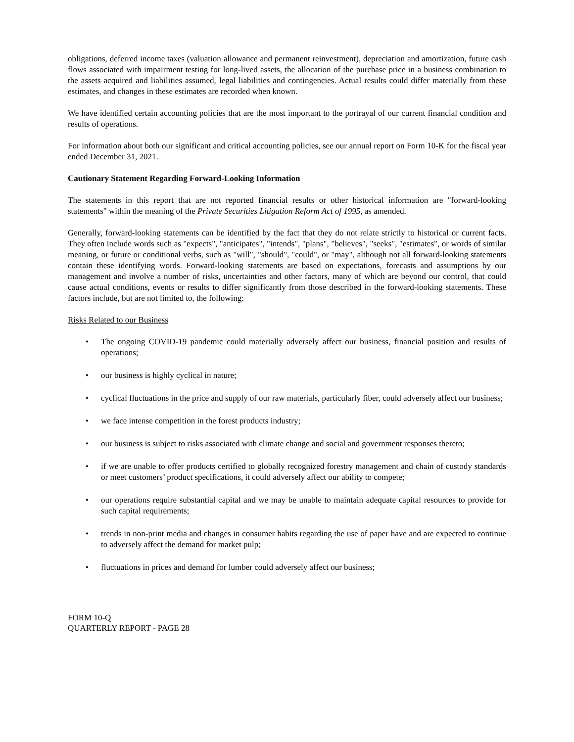obligations, deferred income taxes (valuation allowance and permanent reinvestment), depreciation and amortization, future cash flows associated with impairment testing for long-lived assets, the allocation of the purchase price in a business combination to the assets acquired and liabilities assumed, legal liabilities and contingencies. Actual results could differ materially from these estimates, and changes in these estimates are recorded when known.
We have identified certain accounting policies that are the most important to the portrayal of our current financial condition and results of operations.
For information about both our significant and critical accounting policies, see our annual report on Form 10-K for the fiscal year ended December 31, 2021.
Cautionary Statement Regarding Forward-Looking Information
The statements in this report that are not reported financial results or other historical information are "forward-looking statements" within the meaning of the Private Securities Litigation Reform Act of 1995, as amended.
Generally, forward-looking statements can be identified by the fact that they do not relate strictly to historical or current facts. They often include words such as "expects", "anticipates", "intends", "plans", "believes", "seeks", "estimates", or words of similar meaning, or future or conditional verbs, such as "will", "should", "could", or "may", although not all forward-looking statements contain these identifying words. Forward-looking statements are based on expectations, forecasts and assumptions by our management and involve a number of risks, uncertainties and other factors, many of which are beyond our control, that could cause actual conditions, events or results to differ significantly from those described in the forward-looking statements. These factors include, but are not limited to, the following:
Risks Related to our Business
• The ongoing COVID-19 pandemic could materially adversely affect our business, financial position and results of operations;
• our business is highly cyclical in nature;
• cyclical fluctuations in the price and supply of our raw materials, particularly fiber, could adversely affect our business;
• we face intense competition in the forest products industry;
• our business is subject to risks associated with climate change and social and government responses thereto;
• if we are unable to offer products certified to globally recognized forestry management and chain of custody standards or meet customers’ product specifications, it could adversely affect our ability to compete;
• our operations require substantial capital and we may be unable to maintain adequate capital resources to provide for such capital requirements;
• trends in non-print media and changes in consumer habits regarding the use of paper have and are expected to continue to adversely affect the demand for market pulp;
• fluctuations in prices and demand for lumber could adversely affect our business;
FORM 10-Q
QUARTERLY REPORT - PAGE 28